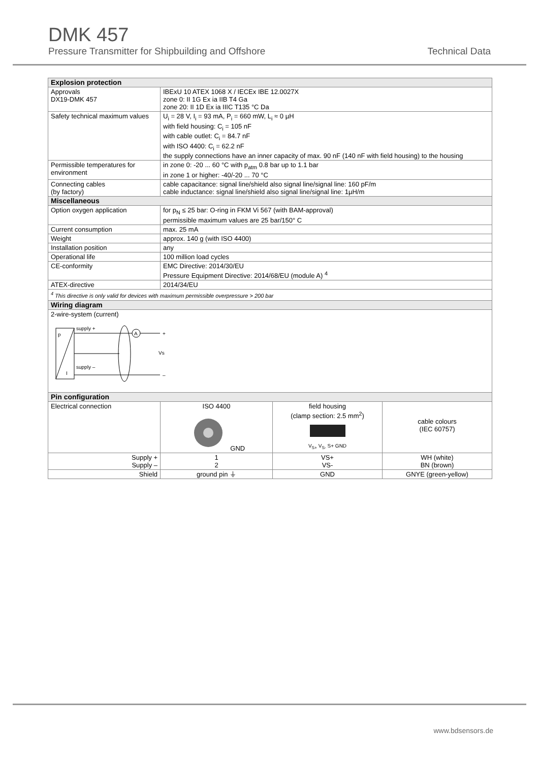DMK 457
Pressure Transmitter for Shipbuilding and Offshore Technical Data
| Explosion protection | | | |
| Approvals DX19-DMK 457 | IBExU 10 ATEX 1068 X / IECEx IBE 12.0027X zone 0: II 1G Ex ia IIB T4 Ga zone 20: II 1D Ex ia IIIC T135 °C Da | | |
| Safety technical maximum values | U<sub>i</sub> = 28 V, I<sub>i</sub> = 93 mA, P<sub>i</sub> = 660 mW, L<sub>i</sub> ≈ 0 µH with field housing: C<sub>i</sub> = 105 nF with cable outlet: C<sub>i</sub> = 84.7 nF with ISO 4400: C<sub>i</sub> = 62.2 nF the supply connections have an inner capacity of max. 90 nF (140 nF with field housing) to the housing | | |
| Permissible temperatures for environment | in zone 0: -20 ... 60 °C with p<sub>atm</sub> 0.8 bar up to 1.1 bar in zone 1 or higher: -40/-20 ... 70 °C | | |
| Connecting cables (by factory) | cable capacitance: signal line/shield also signal line/signal line: 160 pF/m cable inductance: signal line/shield also signal line/signal line: 1µH/m | | |
| Miscellaneous | | | |
| Option oxygen application | for p<sub>N</sub> ≤ 25 bar: O-ring in FKM Vi 567 (with BAM-approval) permissible maximum values are 25 bar/150° C | | |
| Current consumption | max. 25 mA | | |
| Weight | approx. 140 g (with ISO 4400) | | |
| Installation position | any | | |
| Operational life | 100 million load cycles | | |
| CE-conformity | EMC Directive: 2014/30/EU Pressure Equipment Directive: 2014/68/EU (module A) <sup>4</sup> | | |
| ATEX-directive | 2014/34/EU | | |
| <sup>4</sup> This directive is only valid for devices with maximum permissible overpressure > 200 bar | | | |
| Wiring diagram | | | |
| 2-wire-system (current) p I supply + supply – A + – Vs | | | |
| Pin configuration | | | |
| Electrical connection | ISO 4400 GND | field housing (clamp section: 2.5 mm<sup>2</sup>) V<sub>S+</sub> V<sub>S-</sub> S+ GND | cable colours (IEC 60757) |
| Supply + Supply – | 1 2 | VS+ VS- | WH (white) BN (brown) |
| Shield | ground pin ⏚ | GND | GNYE (green-yellow) |
www.bdsensors.de